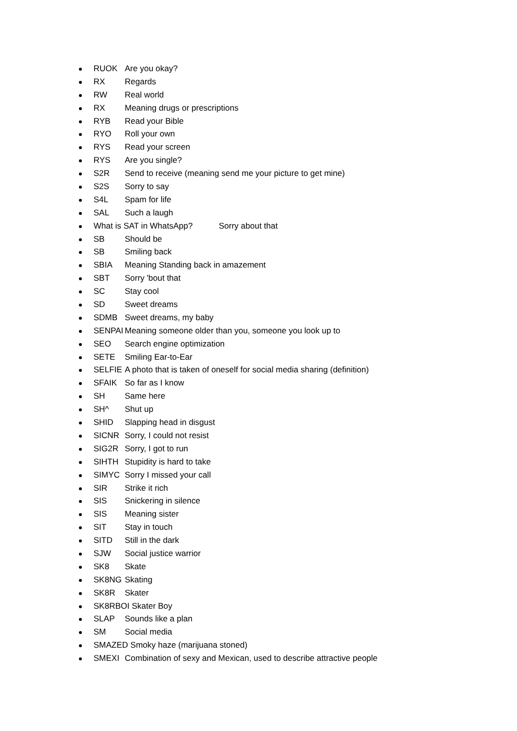RUOK Are you okay?
RX Regards
RW Real world
RX Meaning drugs or prescriptions
RYB Read your Bible
RYO Roll your own
RYS Read your screen
RYS Are you single?
S2R Send to receive (meaning send me your picture to get mine)
S2S Sorry to say
S4L Spam for life
SAL Such a laugh
What is SAT in WhatsApp? Sorry about that
SB Should be
SB Smiling back
SBIA Meaning Standing back in amazement
SBT Sorry 'bout that
SC Stay cool
SD Sweet dreams
SDMB Sweet dreams, my baby
SENPAI Meaning someone older than you, someone you look up to
SEO Search engine optimization
SETE Smiling Ear-to-Ear
SELFIE A photo that is taken of oneself for social media sharing (definition)
SFAIK So far as I know
SH Same here
SH^ Shut up
SHID Slapping head in disgust
SICNR Sorry, I could not resist
SIG2R Sorry, I got to run
SIHTH Stupidity is hard to take
SIMYC Sorry I missed your call
SIR Strike it rich
SIS Snickering in silence
SIS Meaning sister
SIT Stay in touch
SITD Still in the dark
SJW Social justice warrior
SK8 Skate
SK8NG Skating
SK8R Skater
SK8RBOI Skater Boy
SLAP Sounds like a plan
SM Social media
SMAZED Smoky haze (marijuana stoned)
SMEXI Combination of sexy and Mexican, used to describe attractive people